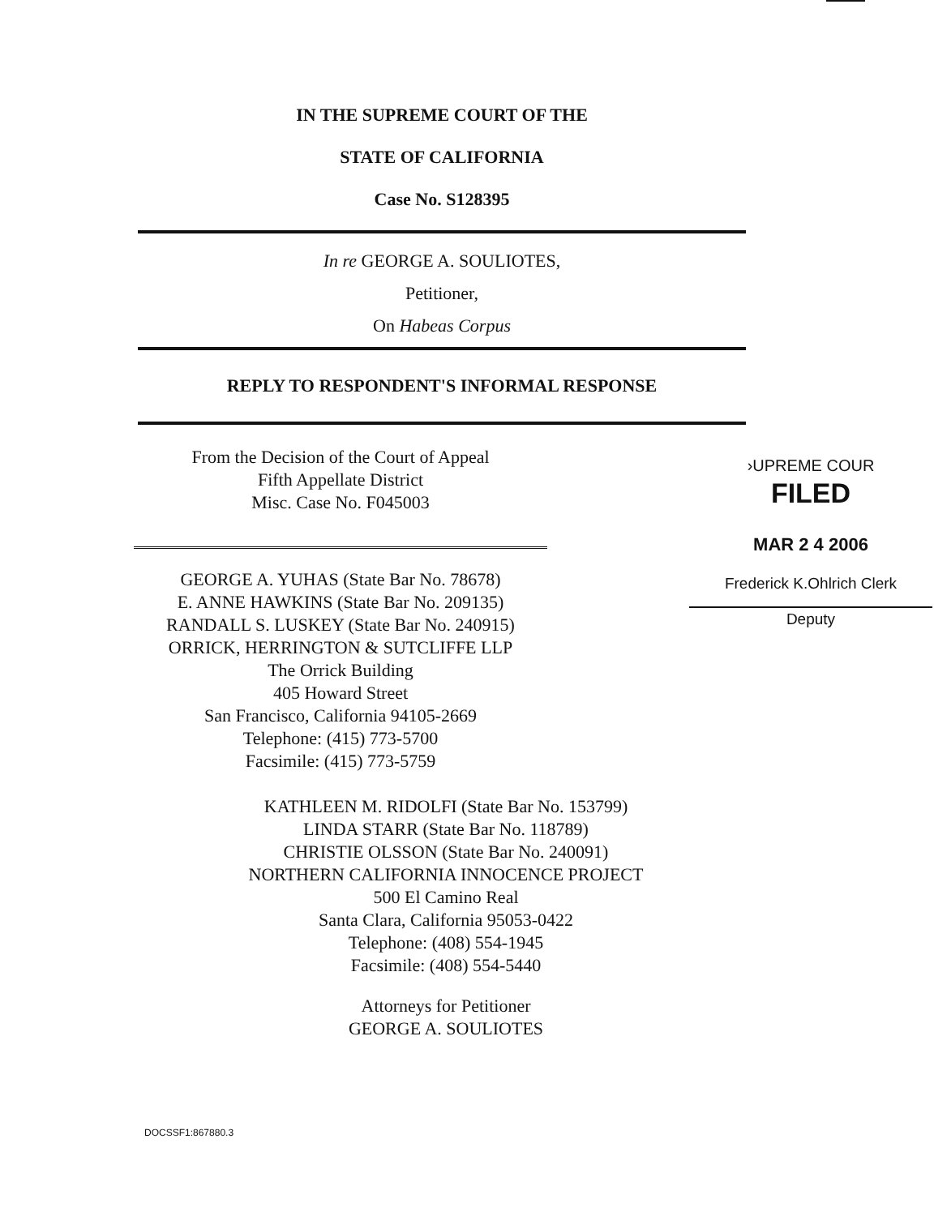IN THE SUPREME COURT OF THE
STATE OF CALIFORNIA
Case No. S128395
In re GEORGE A. SOULIOTES,
Petitioner,
On Habeas Corpus
REPLY TO RESPONDENT'S INFORMAL RESPONSE
From the Decision of the Court of Appeal
Fifth Appellate District
Misc. Case No. F045003
GEORGE A. YUHAS (State Bar No. 78678)
E. ANNE HAWKINS (State Bar No. 209135)
RANDALL S. LUSKEY (State Bar No. 240915)
ORRICK, HERRINGTON & SUTCLIFFE LLP
The Orrick Building
405 Howard Street
San Francisco, California 94105-2669
Telephone: (415) 773-5700
Facsimile: (415) 773-5759
›UPREME COUR
FILED
MAR 2 4 2006
Frederick K.Ohlrich Clerk
Deputy
KATHLEEN M. RIDOLFI (State Bar No. 153799)
LINDA STARR (State Bar No. 118789)
CHRISTIE OLSSON (State Bar No. 240091)
NORTHERN CALIFORNIA INNOCENCE PROJECT
500 El Camino Real
Santa Clara, California 95053-0422
Telephone: (408) 554-1945
Facsimile: (408) 554-5440
Attorneys for Petitioner
GEORGE A. SOULIOTES
DOCSSF1:867880.3